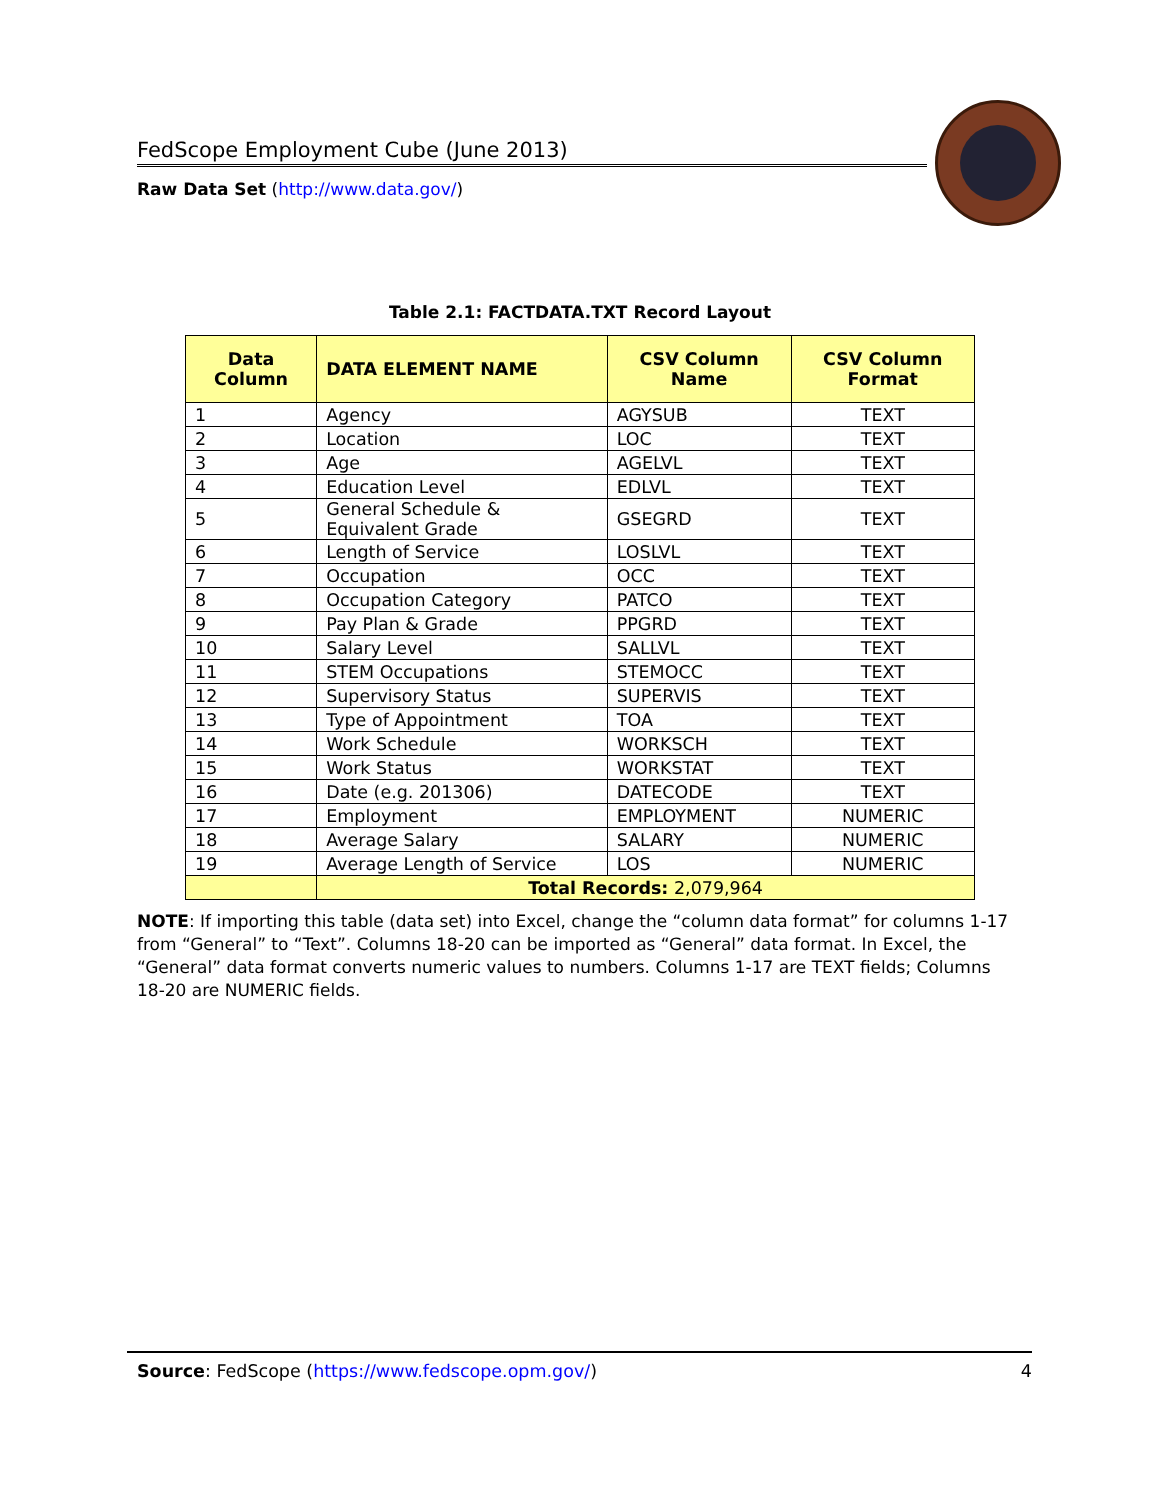FedScope Employment Cube (June 2013)
Raw Data Set (http://www.data.gov/)
Table 2.1: FACTDATA.TXT Record Layout
| Data Column | DATA ELEMENT NAME | CSV Column Name | CSV Column Format |
| --- | --- | --- | --- |
| 1 | Agency | AGYSUB | TEXT |
| 2 | Location | LOC | TEXT |
| 3 | Age | AGELVL | TEXT |
| 4 | Education Level | EDLVL | TEXT |
| 5 | General Schedule & Equivalent Grade | GSEGRD | TEXT |
| 6 | Length of Service | LOSLVL | TEXT |
| 7 | Occupation | OCC | TEXT |
| 8 | Occupation Category | PATCO | TEXT |
| 9 | Pay Plan & Grade | PPGRD | TEXT |
| 10 | Salary Level | SALLVL | TEXT |
| 11 | STEM Occupations | STEMOCC | TEXT |
| 12 | Supervisory Status | SUPERVIS | TEXT |
| 13 | Type of Appointment | TOA | TEXT |
| 14 | Work Schedule | WORKSCH | TEXT |
| 15 | Work Status | WORKSTAT | TEXT |
| 16 | Date (e.g. 201306) | DATECODE | TEXT |
| 17 | Employment | EMPLOYMENT | NUMERIC |
| 18 | Average Salary | SALARY | NUMERIC |
| 19 | Average Length of Service | LOS | NUMERIC |
| | Total Records: 2,079,964 | | |
NOTE: If importing this table (data set) into Excel, change the “column data format” for columns 1-17 from “General” to “Text”. Columns 18-20 can be imported as “General” data format. In Excel, the “General” data format converts numeric values to numbers. Columns 1-17 are TEXT fields; Columns 18-20 are NUMERIC fields.
Source: FedScope (https://www.fedscope.opm.gov/) 4